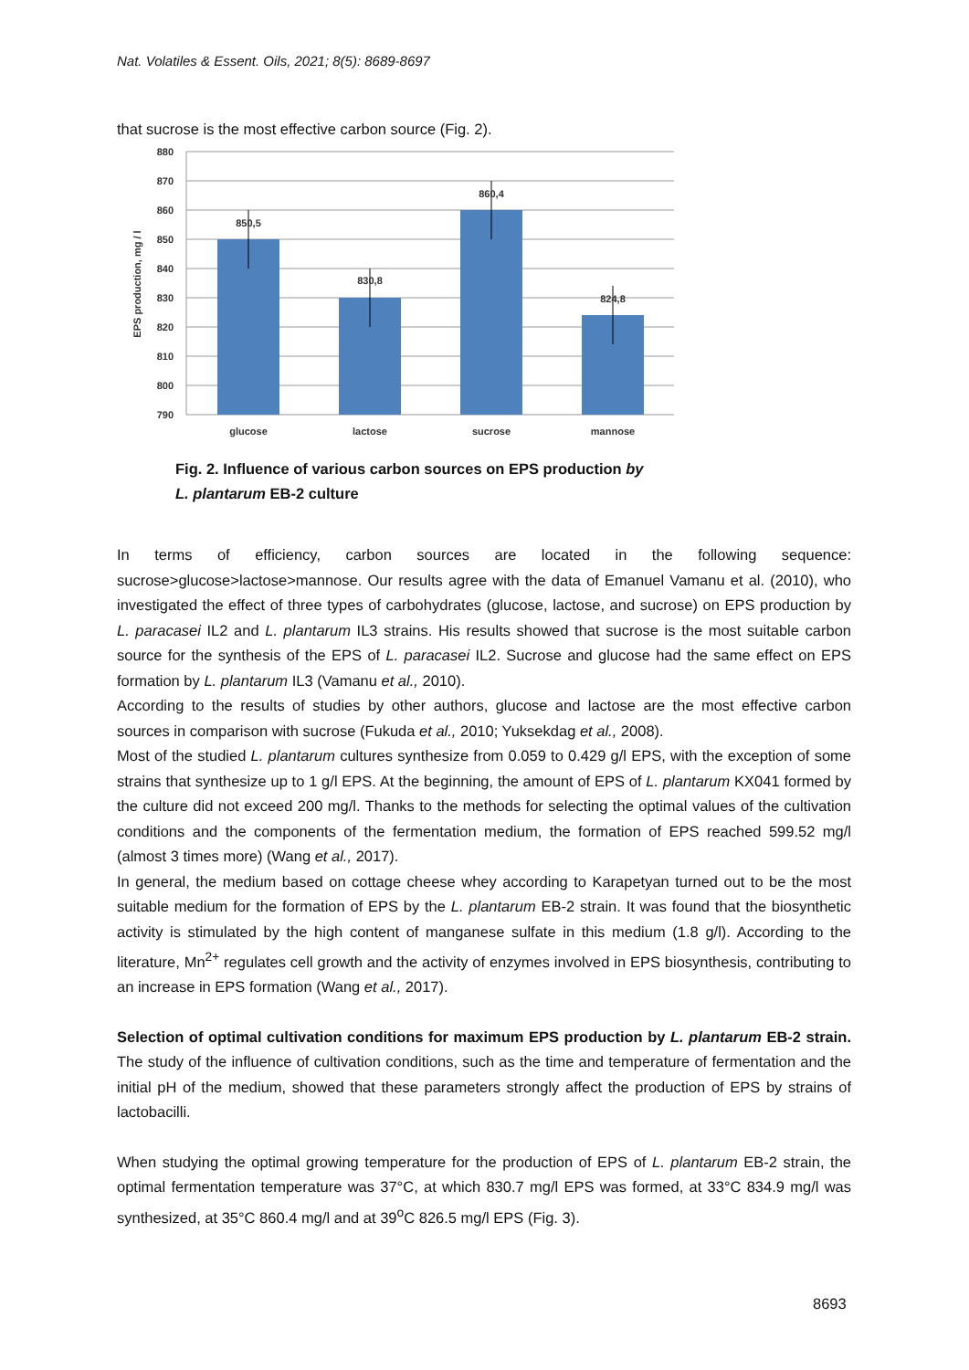Nat. Volatiles & Essent. Oils, 2021; 8(5): 8689-8697
that sucrose is the most effective carbon source (Fig. 2).
880
870
860
850
840
830
820
810
800
790
EPS production, mg / l
850,5
830,8
860,4
824,8
glucose
lactose
sucrose
mannose
Fig. 2. Influence of various carbon sources on EPS production by
L. plantarum EB-2 culture
In terms of efficiency, carbon sources are located in the following sequence: sucrose>glucose>lactose>mannose. Our results agree with the data of Emanuel Vamanu et al. (2010), who investigated the effect of three types of carbohydrates (glucose, lactose, and sucrose) on EPS production by L. paracasei IL2 and L. plantarum IL3 strains. His results showed that sucrose is the most suitable carbon source for the synthesis of the EPS of L. paracasei IL2. Sucrose and glucose had the same effect on EPS formation by L. plantarum IL3 (Vamanu et al., 2010).
According to the results of studies by other authors, glucose and lactose are the most effective carbon sources in comparison with sucrose (Fukuda et al., 2010; Yuksekdag et al., 2008).
Most of the studied L. plantarum cultures synthesize from 0.059 to 0.429 g/l EPS, with the exception of some strains that synthesize up to 1 g/l EPS. At the beginning, the amount of EPS of L. plantarum KX041 formed by the culture did not exceed 200 mg/l. Thanks to the methods for selecting the optimal values of the cultivation conditions and the components of the fermentation medium, the formation of EPS reached 599.52 mg/l (almost 3 times more) (Wang et al., 2017).
In general, the medium based on cottage cheese whey according to Karapetyan turned out to be the most suitable medium for the formation of EPS by the L. plantarum EB-2 strain. It was found that the biosynthetic activity is stimulated by the high content of manganese sulfate in this medium (1.8 g/l). According to the literature, Mn<sup>2+</sup> regulates cell growth and the activity of enzymes involved in EPS biosynthesis, contributing to an increase in EPS formation (Wang et al., 2017).
Selection of optimal cultivation conditions for maximum EPS production by L. plantarum EB-2 strain. The study of the influence of cultivation conditions, such as the time and temperature of fermentation and the initial pH of the medium, showed that these parameters strongly affect the production of EPS by strains of lactobacilli.
When studying the optimal growing temperature for the production of EPS of L. plantarum EB-2 strain, the optimal fermentation temperature was 37°C, at which 830.7 mg/l EPS was formed, at 33°C 834.9 mg/l was synthesized, at 35°C 860.4 mg/l and at 39<sup>o</sup>C 826.5 mg/l EPS (Fig. 3).
8693